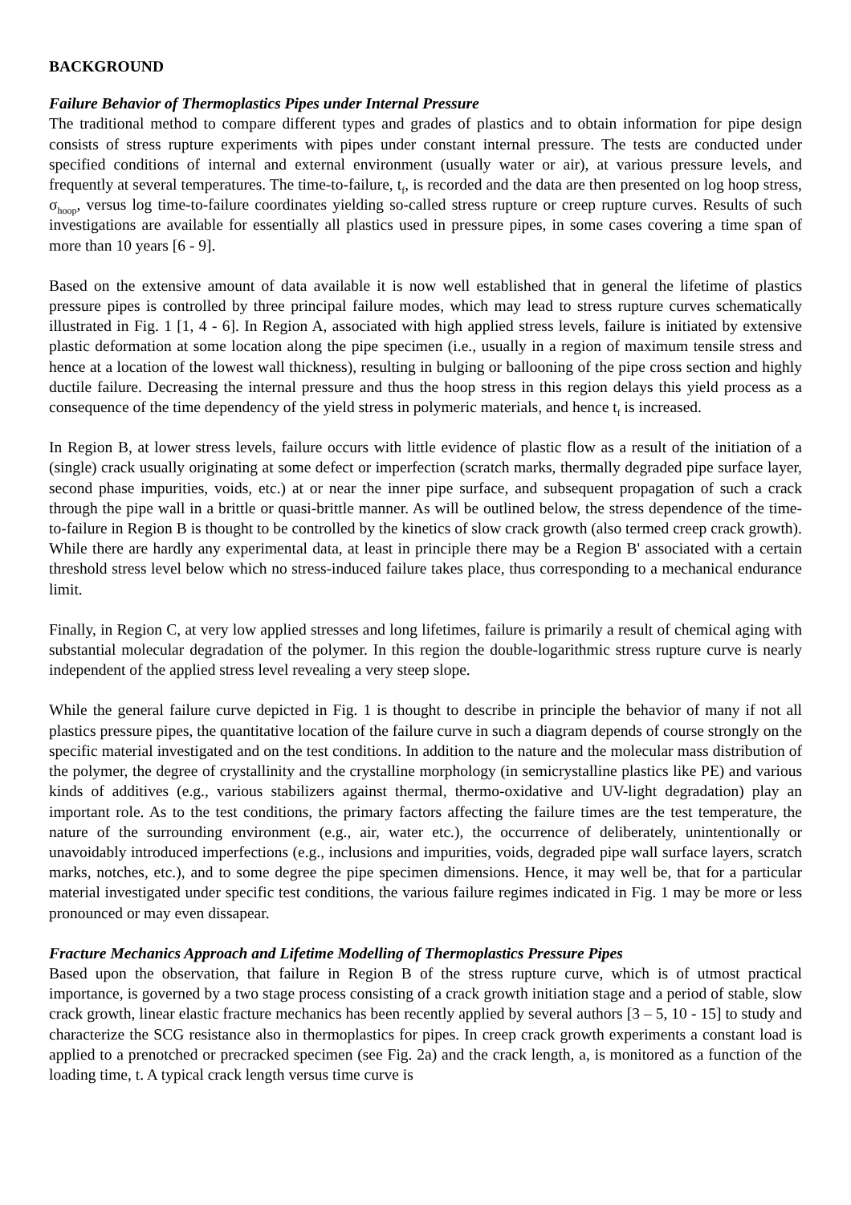BACKGROUND
Failure Behavior of Thermoplastics Pipes under Internal Pressure
The traditional method to compare different types and grades of plastics and to obtain information for pipe design consists of stress rupture experiments with pipes under constant internal pressure. The tests are conducted under specified conditions of internal and external environment (usually water or air), at various pressure levels, and frequently at several temperatures. The time-to-failure, t<sub>f</sub>, is recorded and the data are then presented on log hoop stress, σ<sub>hoop</sub>, versus log time-to-failure coordinates yielding so-called stress rupture or creep rupture curves. Results of such investigations are available for essentially all plastics used in pressure pipes, in some cases covering a time span of more than 10 years [6 - 9].
Based on the extensive amount of data available it is now well established that in general the lifetime of plastics pressure pipes is controlled by three principal failure modes, which may lead to stress rupture curves schematically illustrated in Fig. 1 [1, 4 - 6]. In Region A, associated with high applied stress levels, failure is initiated by extensive plastic deformation at some location along the pipe specimen (i.e., usually in a region of maximum tensile stress and hence at a location of the lowest wall thickness), resulting in bulging or ballooning of the pipe cross section and highly ductile failure. Decreasing the internal pressure and thus the hoop stress in this region delays this yield process as a consequence of the time dependency of the yield stress in polymeric materials, and hence t<sub>f</sub> is increased.
In Region B, at lower stress levels, failure occurs with little evidence of plastic flow as a result of the initiation of a (single) crack usually originating at some defect or imperfection (scratch marks, thermally degraded pipe surface layer, second phase impurities, voids, etc.) at or near the inner pipe surface, and subsequent propagation of such a crack through the pipe wall in a brittle or quasi-brittle manner. As will be outlined below, the stress dependence of the time-to-failure in Region B is thought to be controlled by the kinetics of slow crack growth (also termed creep crack growth). While there are hardly any experimental data, at least in principle there may be a Region B' associated with a certain threshold stress level below which no stress-induced failure takes place, thus corresponding to a mechanical endurance limit.
Finally, in Region C, at very low applied stresses and long lifetimes, failure is primarily a result of chemical aging with substantial molecular degradation of the polymer. In this region the double-logarithmic stress rupture curve is nearly independent of the applied stress level revealing a very steep slope.
While the general failure curve depicted in Fig. 1 is thought to describe in principle the behavior of many if not all plastics pressure pipes, the quantitative location of the failure curve in such a diagram depends of course strongly on the specific material investigated and on the test conditions. In addition to the nature and the molecular mass distribution of the polymer, the degree of crystallinity and the crystalline morphology (in semicrystalline plastics like PE) and various kinds of additives (e.g., various stabilizers against thermal, thermo-oxidative and UV-light degradation) play an important role. As to the test conditions, the primary factors affecting the failure times are the test temperature, the nature of the surrounding environment (e.g., air, water etc.), the occurrence of deliberately, unintentionally or unavoidably introduced imperfections (e.g., inclusions and impurities, voids, degraded pipe wall surface layers, scratch marks, notches, etc.), and to some degree the pipe specimen dimensions. Hence, it may well be, that for a particular material investigated under specific test conditions, the various failure regimes indicated in Fig. 1 may be more or less pronounced or may even dissapear.
Fracture Mechanics Approach and Lifetime Modelling of Thermoplastics Pressure Pipes
Based upon the observation, that failure in Region B of the stress rupture curve, which is of utmost practical importance, is governed by a two stage process consisting of a crack growth initiation stage and a period of stable, slow crack growth, linear elastic fracture mechanics has been recently applied by several authors [3 – 5, 10 - 15] to study and characterize the SCG resistance also in thermoplastics for pipes. In creep crack growth experiments a constant load is applied to a prenotched or precracked specimen (see Fig. 2a) and the crack length, a, is monitored as a function of the loading time, t. A typical crack length versus time curve is